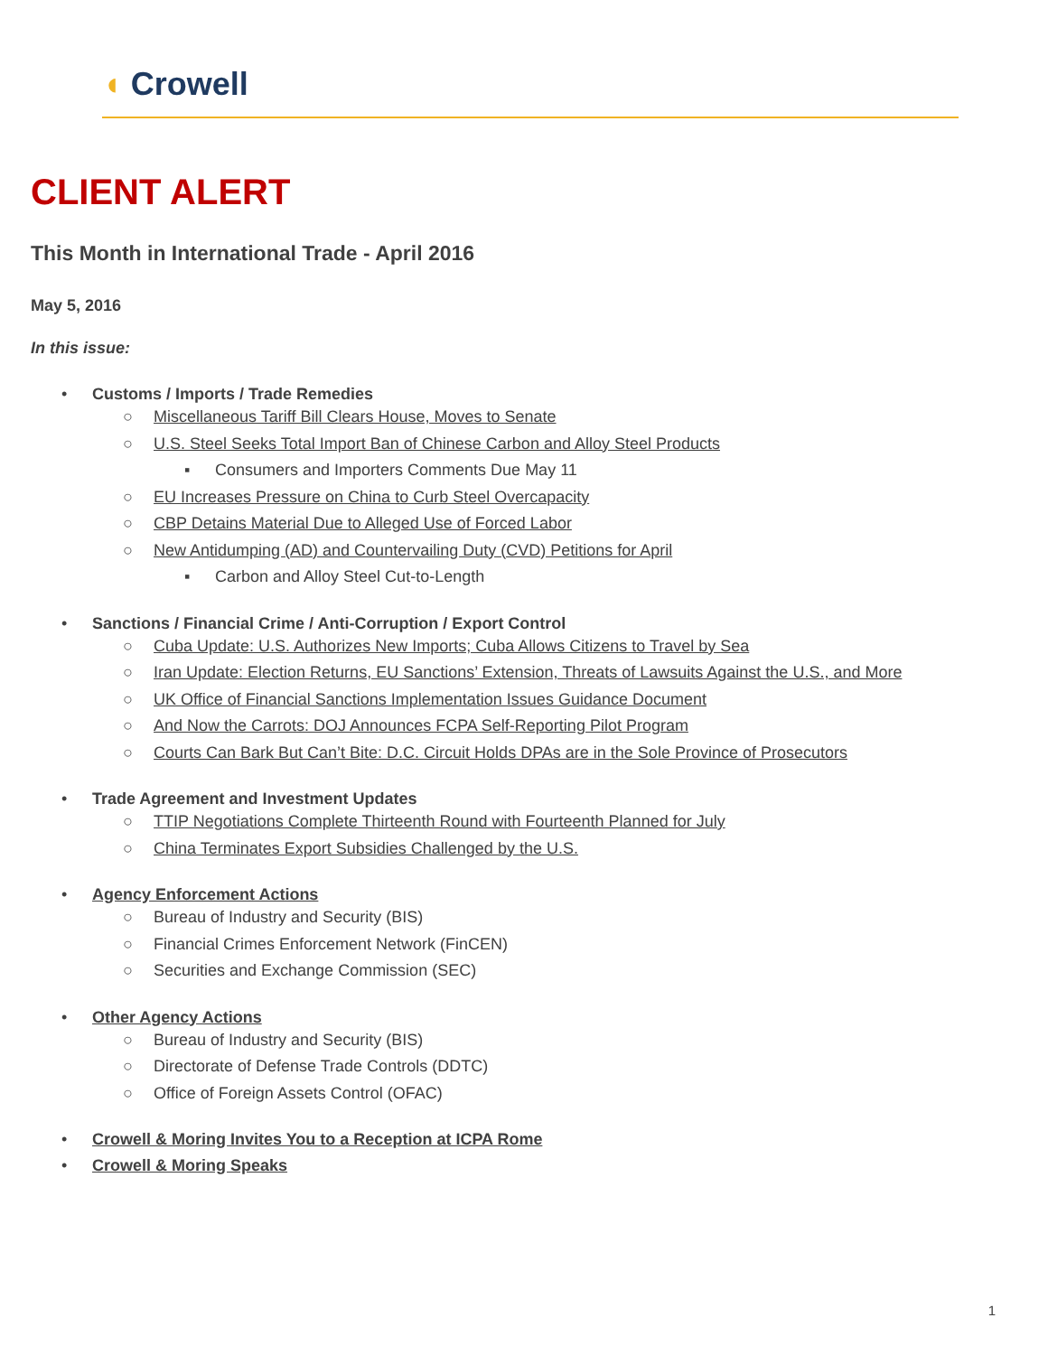◖ Crowell
CLIENT ALERT
This Month in International Trade - April 2016
May 5, 2016
In this issue:
• Customs / Imports / Trade Remedies
○ Miscellaneous Tariff Bill Clears House, Moves to Senate
○ U.S. Steel Seeks Total Import Ban of Chinese Carbon and Alloy Steel Products
▪ Consumers and Importers Comments Due May 11
○ EU Increases Pressure on China to Curb Steel Overcapacity
○ CBP Detains Material Due to Alleged Use of Forced Labor
○ New Antidumping (AD) and Countervailing Duty (CVD) Petitions for April
▪ Carbon and Alloy Steel Cut-to-Length
• Sanctions / Financial Crime / Anti-Corruption / Export Control
○ Cuba Update: U.S. Authorizes New Imports; Cuba Allows Citizens to Travel by Sea
○ Iran Update: Election Returns, EU Sanctions’ Extension, Threats of Lawsuits Against the U.S., and More
○ UK Office of Financial Sanctions Implementation Issues Guidance Document
○ And Now the Carrots: DOJ Announces FCPA Self-Reporting Pilot Program
○ Courts Can Bark But Can’t Bite: D.C. Circuit Holds DPAs are in the Sole Province of Prosecutors
• Trade Agreement and Investment Updates
○ TTIP Negotiations Complete Thirteenth Round with Fourteenth Planned for July
○ China Terminates Export Subsidies Challenged by the U.S.
• Agency Enforcement Actions
○ Bureau of Industry and Security (BIS)
○ Financial Crimes Enforcement Network (FinCEN)
○ Securities and Exchange Commission (SEC)
• Other Agency Actions
○ Bureau of Industry and Security (BIS)
○ Directorate of Defense Trade Controls (DDTC)
○ Office of Foreign Assets Control (OFAC)
• Crowell & Moring Invites You to a Reception at ICPA Rome
• Crowell & Moring Speaks
1